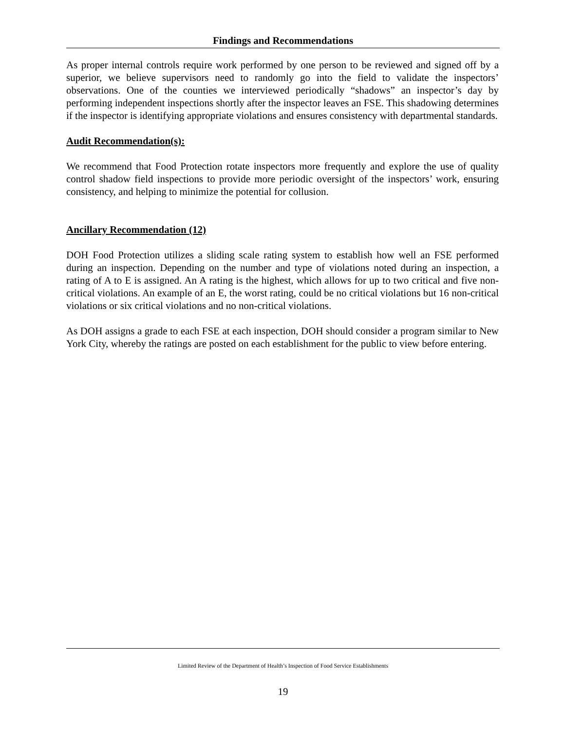Findings and Recommendations
As proper internal controls require work performed by one person to be reviewed and signed off by a superior, we believe supervisors need to randomly go into the field to validate the inspectors’ observations. One of the counties we interviewed periodically “shadows” an inspector’s day by performing independent inspections shortly after the inspector leaves an FSE. This shadowing determines if the inspector is identifying appropriate violations and ensures consistency with departmental standards.
Audit Recommendation(s):
We recommend that Food Protection rotate inspectors more frequently and explore the use of quality control shadow field inspections to provide more periodic oversight of the inspectors’ work, ensuring consistency, and helping to minimize the potential for collusion.
Ancillary Recommendation (12)
DOH Food Protection utilizes a sliding scale rating system to establish how well an FSE performed during an inspection. Depending on the number and type of violations noted during an inspection, a rating of A to E is assigned. An A rating is the highest, which allows for up to two critical and five non-critical violations. An example of an E, the worst rating, could be no critical violations but 16 non-critical violations or six critical violations and no non-critical violations.
As DOH assigns a grade to each FSE at each inspection, DOH should consider a program similar to New York City, whereby the ratings are posted on each establishment for the public to view before entering.
Limited Review of the Department of Health’s Inspection of Food Service Establishments
19